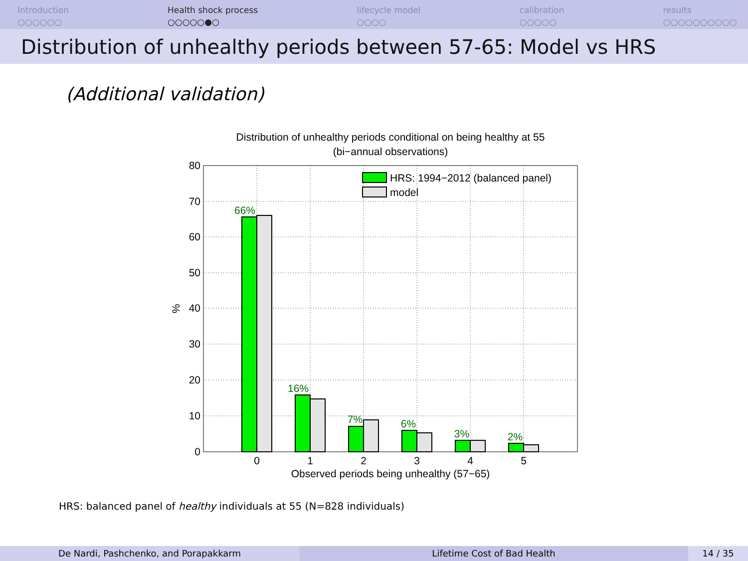Introduction
○○○○○○
Health shock process
○○○○○●○
lifecycle model
○○○○
calibration
○○○○○
results
○○○○○○○○○○
Distribution of unhealthy periods between 57-65: Model vs HRS
(Additional validation)
Distribution of unhealthy periods conditional on being healthy at 55
(bi−annual observations)
80
70
60
50
40
30
20
10
0
%
66%
16%
7%
6%
3%
2%
HRS: 1994−2012 (balanced panel)
model
0
1
2
3
4
5
Observed periods being unhealthy (57−65)
HRS: balanced panel of healthy individuals at 55 (N=828 individuals)
De Nardi, Pashchenko, and Porapakkarm Lifetime Cost of Bad Health 14 / 35